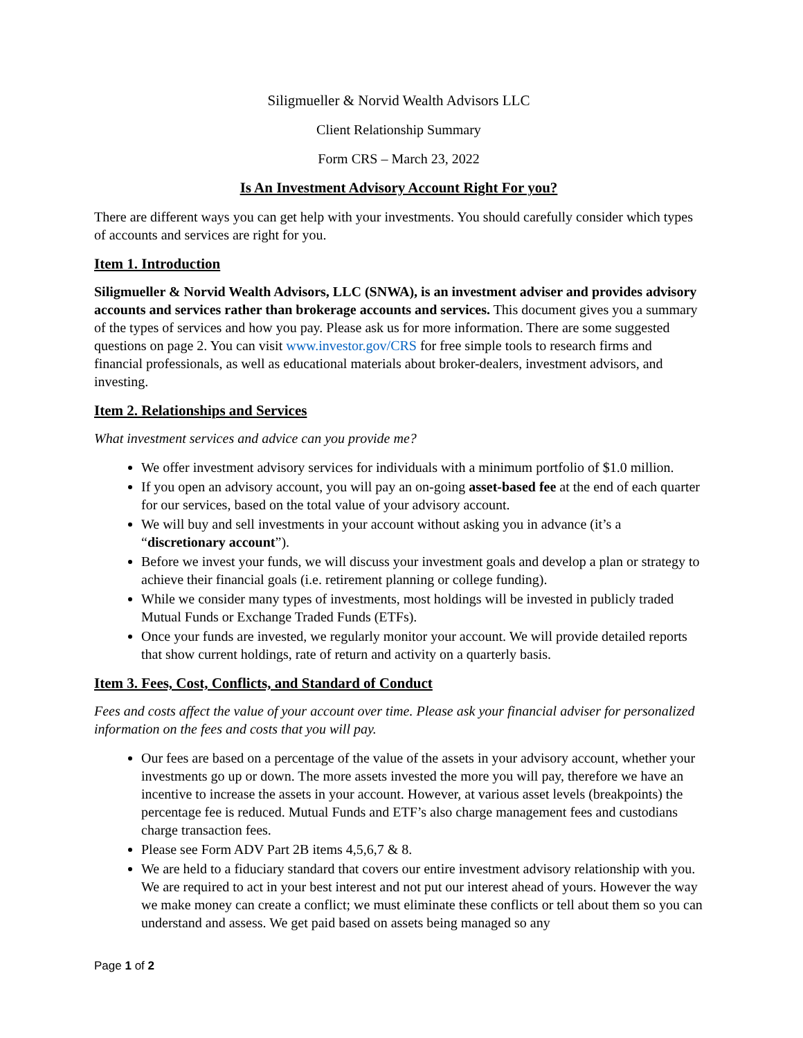Siligmueller & Norvid Wealth Advisors LLC
Client Relationship Summary
Form CRS – March 23, 2022
Is An Investment Advisory Account Right For you?
There are different ways you can get help with your investments. You should carefully consider which types of accounts and services are right for you.
Item 1. Introduction
Siligmueller & Norvid Wealth Advisors, LLC (SNWA), is an investment adviser and provides advisory accounts and services rather than brokerage accounts and services. This document gives you a summary of the types of services and how you pay. Please ask us for more information. There are some suggested questions on page 2. You can visit www.investor.gov/CRS for free simple tools to research firms and financial professionals, as well as educational materials about broker-dealers, investment advisors, and investing.
Item 2. Relationships and Services
What investment services and advice can you provide me?
We offer investment advisory services for individuals with a minimum portfolio of $1.0 million.
If you open an advisory account, you will pay an on-going asset-based fee at the end of each quarter for our services, based on the total value of your advisory account.
We will buy and sell investments in your account without asking you in advance (it’s a “discretionary account”).
Before we invest your funds, we will discuss your investment goals and develop a plan or strategy to achieve their financial goals (i.e. retirement planning or college funding).
While we consider many types of investments, most holdings will be invested in publicly traded Mutual Funds or Exchange Traded Funds (ETFs).
Once your funds are invested, we regularly monitor your account. We will provide detailed reports that show current holdings, rate of return and activity on a quarterly basis.
Item 3. Fees, Cost, Conflicts, and Standard of Conduct
Fees and costs affect the value of your account over time. Please ask your financial adviser for personalized information on the fees and costs that you will pay.
Our fees are based on a percentage of the value of the assets in your advisory account, whether your investments go up or down. The more assets invested the more you will pay, therefore we have an incentive to increase the assets in your account. However, at various asset levels (breakpoints) the percentage fee is reduced. Mutual Funds and ETF’s also charge management fees and custodians charge transaction fees.
Please see Form ADV Part 2B items 4,5,6,7 & 8.
We are held to a fiduciary standard that covers our entire investment advisory relationship with you. We are required to act in your best interest and not put our interest ahead of yours. However the way we make money can create a conflict; we must eliminate these conflicts or tell about them so you can understand and assess. We get paid based on assets being managed so any
Page 1 of 2